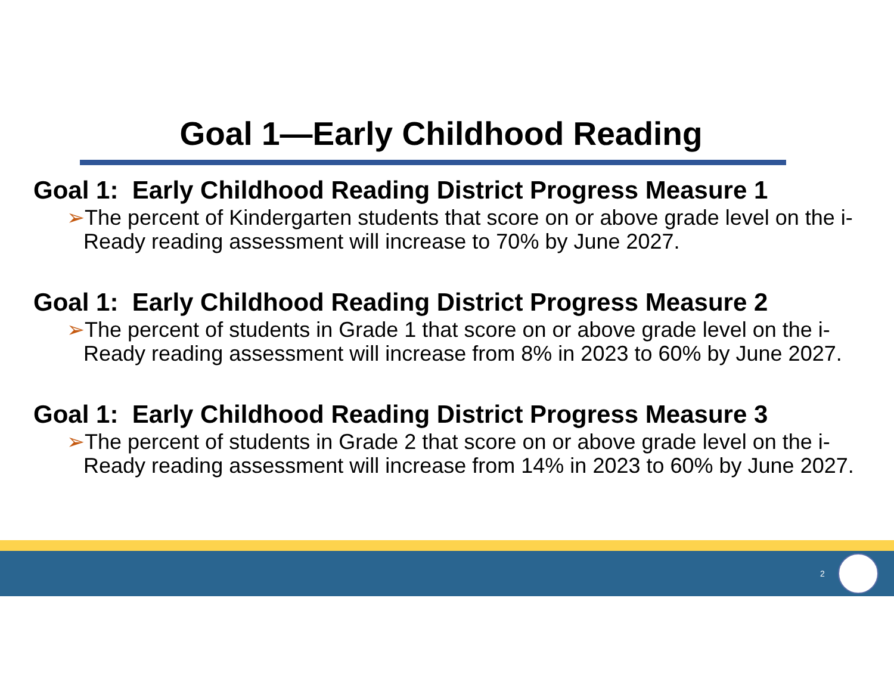Goal 1—Early Childhood Reading
Goal 1: Early Childhood Reading District Progress Measure 1
➢The percent of Kindergarten students that score on or above grade level on the i-Ready reading assessment will increase to 70% by June 2027.
Goal 1: Early Childhood Reading District Progress Measure 2
➢The percent of students in Grade 1 that score on or above grade level on the i-Ready reading assessment will increase from 8% in 2023 to 60% by June 2027.
Goal 1: Early Childhood Reading District Progress Measure 3
➢The percent of students in Grade 2 that score on or above grade level on the i-Ready reading assessment will increase from 14% in 2023 to 60% by June 2027.
2